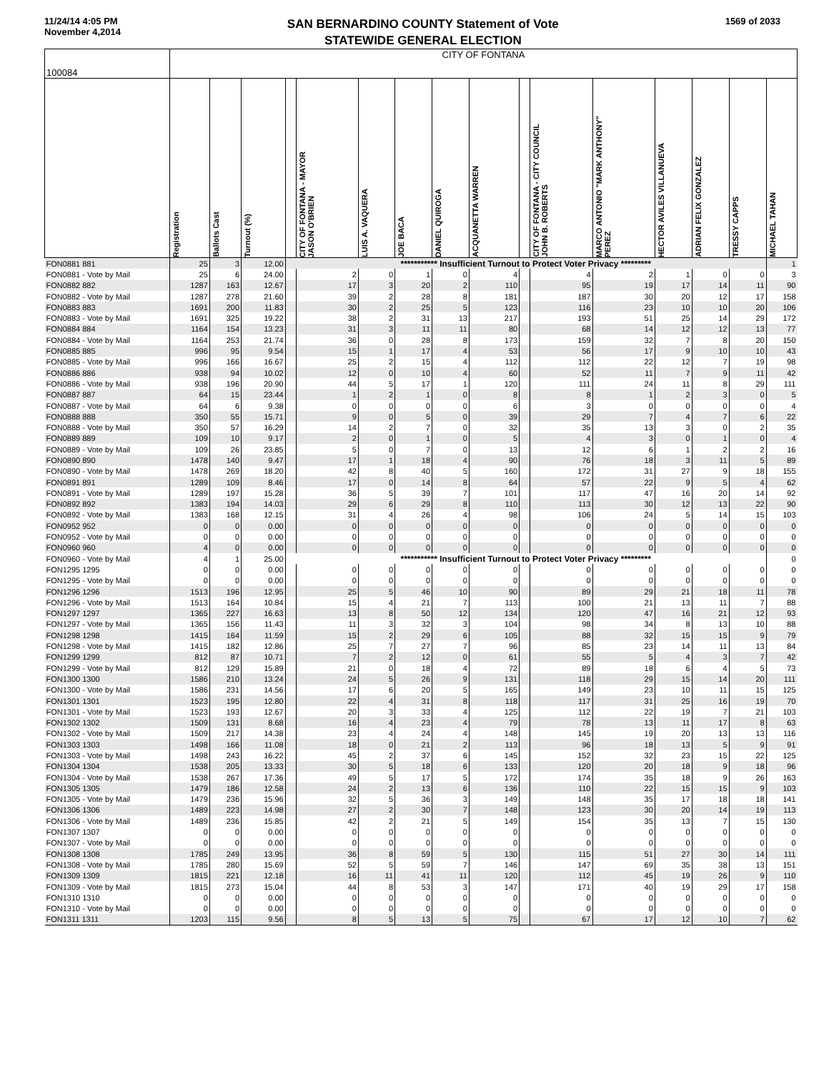11/24/14 4:05 PM
November 4,2014
SAN BERNARDINO COUNTY Statement of Vote
STATEWIDE GENERAL ELECTION
1569 of 2033
| 100084 | CITY OF FONTANA | | | | | | | | | | | | | | | |
| --- | --- | --- | --- | --- | --- | --- | --- | --- | --- | --- | --- | --- | --- | --- | --- | --- |
| | Registration | Ballots Cast | Turnout (%) | | CITY OF FONTANA - MAYOR JASON O'BRIEN | LUIS A. VAQUERA | JOE BACA | DANIEL QUIROGA | ACQUANETTA WARREN | | CITY OF FONTANA - CITY COUNCIL JOHN B. ROBERTS | MARCO ANTONIO "MARK ANTHONY" PEREZ | HECTOR AVILES VILLANUEVA | ADRIAN FELIX GONZALEZ | TRESSY CAPPS | MICHAEL TAHAN |
| FON0881 881 | 25 | 3 | 12.00 | *********** Insufficient Turnout to Protect Voter Privacy ********* | | | | | | | | | | | | 1 |
| FON0881 - Vote by Mail | 25 | 6 | 24.00 | | 2 | 0 | 1 | 0 | 4 | | 4 | 2 | 1 | 0 | 0 | 3 |
| FON0882 882 | 1287 | 163 | 12.67 | | 17 | 3 | 20 | 2 | 110 | | 95 | 19 | 17 | 14 | 11 | 90 |
| FON0882 - Vote by Mail | 1287 | 278 | 21.60 | | 39 | 2 | 28 | 8 | 181 | | 187 | 30 | 20 | 12 | 17 | 158 |
| FON0883 883 | 1691 | 200 | 11.83 | | 30 | 2 | 25 | 5 | 123 | | 116 | 23 | 10 | 10 | 20 | 106 |
| FON0883 - Vote by Mail | 1691 | 325 | 19.22 | | 38 | 2 | 31 | 13 | 217 | | 193 | 51 | 25 | 14 | 29 | 172 |
| FON0884 884 | 1164 | 154 | 13.23 | | 31 | 3 | 11 | 11 | 80 | | 68 | 14 | 12 | 12 | 13 | 77 |
| FON0884 - Vote by Mail | 1164 | 253 | 21.74 | | 36 | 0 | 28 | 8 | 173 | | 159 | 32 | 7 | 8 | 20 | 150 |
| FON0885 885 | 996 | 95 | 9.54 | | 15 | 1 | 17 | 4 | 53 | | 56 | 17 | 9 | 10 | 10 | 43 |
| FON0885 - Vote by Mail | 996 | 166 | 16.67 | | 25 | 2 | 15 | 4 | 112 | | 112 | 22 | 12 | 7 | 19 | 98 |
| FON0886 886 | 938 | 94 | 10.02 | | 12 | 0 | 10 | 4 | 60 | | 52 | 11 | 7 | 9 | 11 | 42 |
| FON0886 - Vote by Mail | 938 | 196 | 20.90 | | 44 | 5 | 17 | 1 | 120 | | 111 | 24 | 11 | 8 | 29 | 111 |
| FON0887 887 | 64 | 15 | 23.44 | | 1 | 2 | 1 | 0 | 8 | | 8 | 1 | 2 | 3 | 0 | 5 |
| FON0887 - Vote by Mail | 64 | 6 | 9.38 | | 0 | 0 | 0 | 0 | 6 | | 3 | 0 | 0 | 0 | 0 | 4 |
| FON0888 888 | 350 | 55 | 15.71 | | 9 | 0 | 5 | 0 | 39 | | 29 | 7 | 4 | 7 | 6 | 22 |
| FON0888 - Vote by Mail | 350 | 57 | 16.29 | | 14 | 2 | 7 | 0 | 32 | | 35 | 13 | 3 | 0 | 2 | 35 |
| FON0889 889 | 109 | 10 | 9.17 | | 2 | 0 | 1 | 0 | 5 | | 4 | 3 | 0 | 1 | 0 | 4 |
| FON0889 - Vote by Mail | 109 | 26 | 23.85 | | 5 | 0 | 7 | 0 | 13 | | 12 | 6 | 1 | 2 | 2 | 16 |
| FON0890 890 | 1478 | 140 | 9.47 | | 17 | 1 | 18 | 4 | 90 | | 76 | 18 | 3 | 11 | 5 | 89 |
| FON0890 - Vote by Mail | 1478 | 269 | 18.20 | | 42 | 8 | 40 | 5 | 160 | | 172 | 31 | 27 | 9 | 18 | 155 |
| FON0891 891 | 1289 | 109 | 8.46 | | 17 | 0 | 14 | 8 | 64 | | 57 | 22 | 9 | 5 | 4 | 62 |
| FON0891 - Vote by Mail | 1289 | 197 | 15.28 | | 36 | 5 | 39 | 7 | 101 | | 117 | 47 | 16 | 20 | 14 | 92 |
| FON0892 892 | 1383 | 194 | 14.03 | | 29 | 6 | 29 | 8 | 110 | | 113 | 30 | 12 | 13 | 22 | 90 |
| FON0892 - Vote by Mail | 1383 | 168 | 12.15 | | 31 | 4 | 26 | 4 | 98 | | 106 | 24 | 5 | 14 | 15 | 103 |
| FON0952 952 | 0 | 0 | 0.00 | | 0 | 0 | 0 | 0 | 0 | | 0 | 0 | 0 | 0 | 0 | 0 |
| FON0952 - Vote by Mail | 0 | 0 | 0.00 | | 0 | 0 | 0 | 0 | 0 | | 0 | 0 | 0 | 0 | 0 | 0 |
| FON0960 960 | 4 | 0 | 0.00 | | 0 | 0 | 0 | 0 | 0 | | 0 | 0 | 0 | 0 | 0 | 0 |
| FON0960 - Vote by Mail | 4 | 1 | 25.00 | *********** Insufficient Turnout to Protect Voter Privacy ********* | | | | | | | | | | | | 0 |
| FON1295 1295 | 0 | 0 | 0.00 | | 0 | 0 | 0 | 0 | 0 | | 0 | 0 | 0 | 0 | 0 | 0 |
| FON1295 - Vote by Mail | 0 | 0 | 0.00 | | 0 | 0 | 0 | 0 | 0 | | 0 | 0 | 0 | 0 | 0 | 0 |
| FON1296 1296 | 1513 | 196 | 12.95 | | 25 | 5 | 46 | 10 | 90 | | 89 | 29 | 21 | 18 | 11 | 78 |
| FON1296 - Vote by Mail | 1513 | 164 | 10.84 | | 15 | 4 | 21 | 7 | 113 | | 100 | 21 | 13 | 11 | 7 | 88 |
| FON1297 1297 | 1365 | 227 | 16.63 | | 13 | 8 | 50 | 12 | 134 | | 120 | 47 | 16 | 21 | 12 | 93 |
| FON1297 - Vote by Mail | 1365 | 156 | 11.43 | | 11 | 3 | 32 | 3 | 104 | | 98 | 34 | 8 | 13 | 10 | 88 |
| FON1298 1298 | 1415 | 164 | 11.59 | | 15 | 2 | 29 | 6 | 105 | | 88 | 32 | 15 | 15 | 9 | 79 |
| FON1298 - Vote by Mail | 1415 | 182 | 12.86 | | 25 | 7 | 27 | 7 | 96 | | 85 | 23 | 14 | 11 | 13 | 84 |
| FON1299 1299 | 812 | 87 | 10.71 | | 7 | 2 | 12 | 0 | 61 | | 55 | 5 | 4 | 3 | 7 | 42 |
| FON1299 - Vote by Mail | 812 | 129 | 15.89 | | 21 | 0 | 18 | 4 | 72 | | 89 | 18 | 6 | 4 | 5 | 73 |
| FON1300 1300 | 1586 | 210 | 13.24 | | 24 | 5 | 26 | 9 | 131 | | 118 | 29 | 15 | 14 | 20 | 111 |
| FON1300 - Vote by Mail | 1586 | 231 | 14.56 | | 17 | 6 | 20 | 5 | 165 | | 149 | 23 | 10 | 11 | 15 | 125 |
| FON1301 1301 | 1523 | 195 | 12.80 | | 22 | 4 | 31 | 8 | 118 | | 117 | 31 | 25 | 16 | 19 | 70 |
| FON1301 - Vote by Mail | 1523 | 193 | 12.67 | | 20 | 3 | 33 | 4 | 125 | | 112 | 22 | 19 | 7 | 21 | 103 |
| FON1302 1302 | 1509 | 131 | 8.68 | | 16 | 4 | 23 | 4 | 79 | | 78 | 13 | 11 | 17 | 8 | 63 |
| FON1302 - Vote by Mail | 1509 | 217 | 14.38 | | 23 | 4 | 24 | 4 | 148 | | 145 | 19 | 20 | 13 | 13 | 116 |
| FON1303 1303 | 1498 | 166 | 11.08 | | 18 | 0 | 21 | 2 | 113 | | 96 | 18 | 13 | 5 | 9 | 91 |
| FON1303 - Vote by Mail | 1498 | 243 | 16.22 | | 45 | 2 | 37 | 6 | 145 | | 152 | 32 | 23 | 15 | 22 | 125 |
| FON1304 1304 | 1538 | 205 | 13.33 | | 30 | 5 | 18 | 6 | 133 | | 120 | 20 | 18 | 9 | 18 | 96 |
| FON1304 - Vote by Mail | 1538 | 267 | 17.36 | | 49 | 5 | 17 | 5 | 172 | | 174 | 35 | 18 | 9 | 26 | 163 |
| FON1305 1305 | 1479 | 186 | 12.58 | | 24 | 2 | 13 | 6 | 136 | | 110 | 22 | 15 | 15 | 9 | 103 |
| FON1305 - Vote by Mail | 1479 | 236 | 15.96 | | 32 | 5 | 36 | 3 | 149 | | 148 | 35 | 17 | 18 | 18 | 141 |
| FON1306 1306 | 1489 | 223 | 14.98 | | 27 | 2 | 30 | 7 | 148 | | 123 | 30 | 20 | 14 | 19 | 113 |
| FON1306 - Vote by Mail | 1489 | 236 | 15.85 | | 42 | 2 | 21 | 5 | 149 | | 154 | 35 | 13 | 7 | 15 | 130 |
| FON1307 1307 | 0 | 0 | 0.00 | | 0 | 0 | 0 | 0 | 0 | | 0 | 0 | 0 | 0 | 0 | 0 |
| FON1307 - Vote by Mail | 0 | 0 | 0.00 | | 0 | 0 | 0 | 0 | 0 | | 0 | 0 | 0 | 0 | 0 | 0 |
| FON1308 1308 | 1785 | 249 | 13.95 | | 36 | 8 | 59 | 5 | 130 | | 115 | 51 | 27 | 30 | 14 | 111 |
| FON1308 - Vote by Mail | 1785 | 280 | 15.69 | | 52 | 5 | 59 | 7 | 146 | | 147 | 69 | 35 | 38 | 13 | 151 |
| FON1309 1309 | 1815 | 221 | 12.18 | | 16 | 11 | 41 | 11 | 120 | | 112 | 45 | 19 | 26 | 9 | 110 |
| FON1309 - Vote by Mail | 1815 | 273 | 15.04 | | 44 | 8 | 53 | 3 | 147 | | 171 | 40 | 19 | 29 | 17 | 158 |
| FON1310 1310 | 0 | 0 | 0.00 | | 0 | 0 | 0 | 0 | 0 | | 0 | 0 | 0 | 0 | 0 | 0 |
| FON1310 - Vote by Mail | 0 | 0 | 0.00 | | 0 | 0 | 0 | 0 | 0 | | 0 | 0 | 0 | 0 | 0 | 0 |
| FON1311 1311 | 1203 | 115 | 9.56 | | 8 | 5 | 13 | 5 | 75 | | 67 | 17 | 12 | 10 | 7 | 62 |